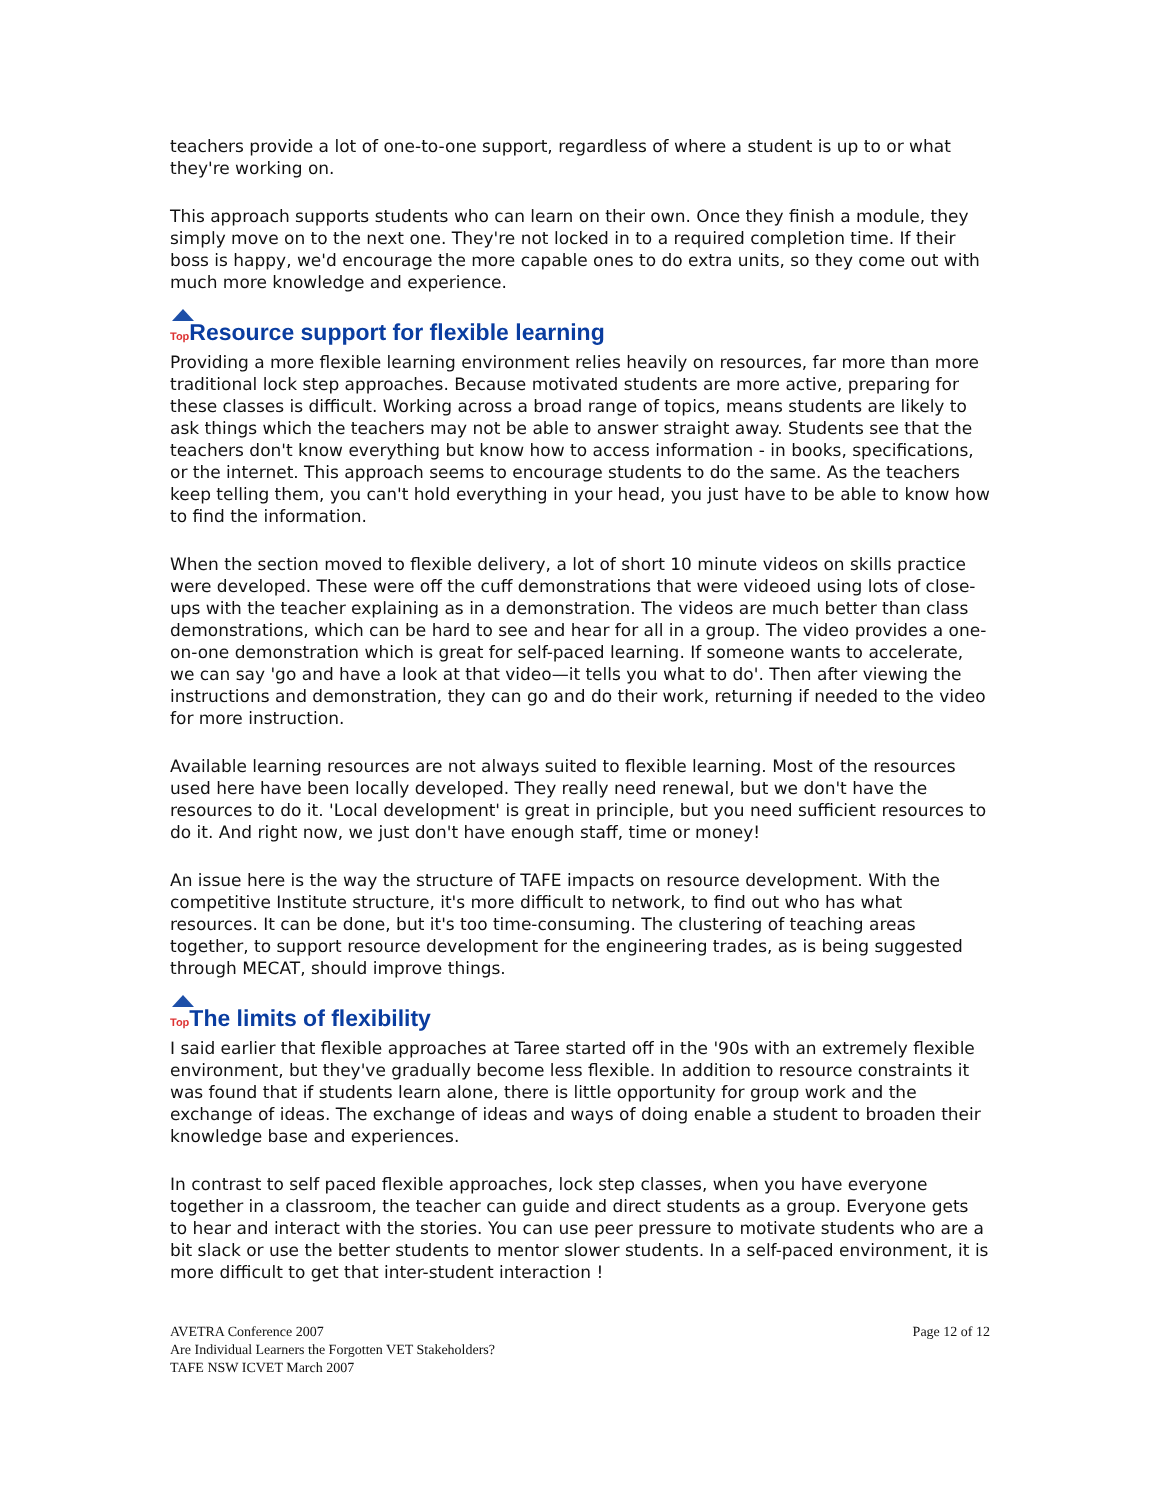teachers provide a lot of one-to-one support, regardless of where a student is up to or what they're working on.
This approach supports students who can learn on their own. Once they finish a module, they simply move on to the next one. They're not locked in to a required completion time. If their boss is happy, we'd encourage the more capable ones to do extra units, so they come out with much more knowledge and experience.
Top Resource support for flexible learning
Providing a more flexible learning environment relies heavily on resources, far more than more traditional lock step approaches. Because motivated students are more active, preparing for these classes is difficult. Working across a broad range of topics, means students are likely to ask things which the teachers may not be able to answer straight away. Students see that the teachers don't know everything but know how to access information - in books, specifications, or the internet. This approach seems to encourage students to do the same. As the teachers keep telling them, you can't hold everything in your head, you just have to be able to know how to find the information.
When the section moved to flexible delivery, a lot of short 10 minute videos on skills practice were developed. These were off the cuff demonstrations that were videoed using lots of close-ups with the teacher explaining as in a demonstration. The videos are much better than class demonstrations, which can be hard to see and hear for all in a group. The video provides a one-on-one demonstration which is great for self-paced learning. If someone wants to accelerate, we can say 'go and have a look at that video—it tells you what to do'. Then after viewing the instructions and demonstration, they can go and do their work, returning if needed to the video for more instruction.
Available learning resources are not always suited to flexible learning. Most of the resources used here have been locally developed. They really need renewal, but we don't have the resources to do it. 'Local development' is great in principle, but you need sufficient resources to do it. And right now, we just don't have enough staff, time or money!
An issue here is the way the structure of TAFE impacts on resource development. With the competitive Institute structure, it's more difficult to network, to find out who has what resources. It can be done, but it's too time-consuming. The clustering of teaching areas together, to support resource development for the engineering trades, as is being suggested through MECAT, should improve things.
Top The limits of flexibility
I said earlier that flexible approaches at Taree started off in the '90s with an extremely flexible environment, but they've gradually become less flexible. In addition to resource constraints it was found that if students learn alone, there is little opportunity for group work and the exchange of ideas. The exchange of ideas and ways of doing enable a student to broaden their knowledge base and experiences.
In contrast to self paced flexible approaches, lock step classes, when you have everyone together in a classroom, the teacher can guide and direct students as a group. Everyone gets to hear and interact with the stories. You can use peer pressure to motivate students who are a bit slack or use the better students to mentor slower students. In a self-paced environment, it is more difficult to get that inter-student interaction !
AVETRA Conference 2007
Are Individual Learners the Forgotten VET Stakeholders?
TAFE NSW ICVET March 2007
Page 12 of 12